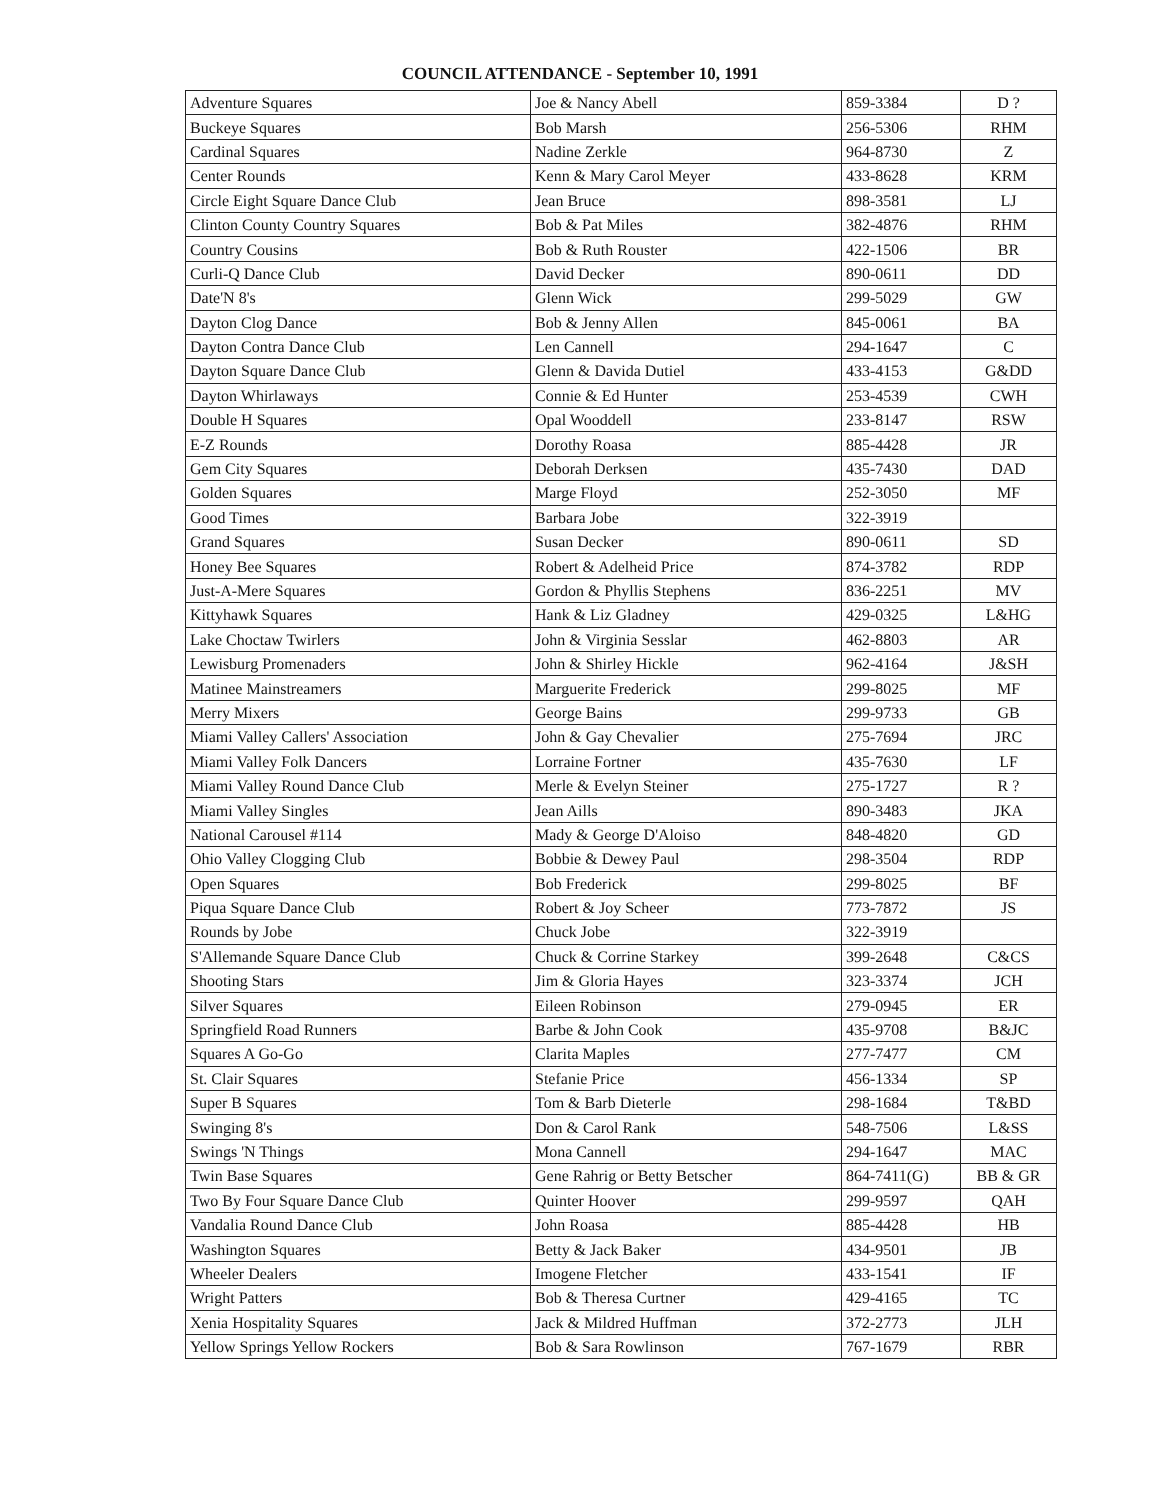COUNCIL ATTENDANCE - September 10, 1991
| Adventure Squares | Joe & Nancy Abell | 859-3384 | D ? |
| Buckeye Squares | Bob Marsh | 256-5306 | RHM |
| Cardinal Squares | Nadine Zerkle | 964-8730 | Z |
| Center Rounds | Kenn & Mary Carol Meyer | 433-8628 | KRM |
| Circle Eight Square Dance Club | Jean Bruce | 898-3581 | LJ |
| Clinton County Country Squares | Bob & Pat Miles | 382-4876 | RHM |
| Country Cousins | Bob & Ruth Rouster | 422-1506 | BR |
| Curli-Q Dance Club | David Decker | 890-0611 | DD |
| Date'N 8's | Glenn Wick | 299-5029 | GW |
| Dayton Clog Dance | Bob & Jenny Allen | 845-0061 | BA |
| Dayton Contra Dance Club | Len Cannell | 294-1647 | C |
| Dayton Square Dance Club | Glenn & Davida Dutiel | 433-4153 | G&DD |
| Dayton Whirlaways | Connie & Ed Hunter | 253-4539 | CWH |
| Double H Squares | Opal Wooddell | 233-8147 | RSW |
| E-Z Rounds | Dorothy Roasa | 885-4428 | JR |
| Gem City Squares | Deborah Derksen | 435-7430 | DAD |
| Golden Squares | Marge Floyd | 252-3050 | MF |
| Good Times | Barbara Jobe | 322-3919 | |
| Grand Squares | Susan Decker | 890-0611 | SD |
| Honey Bee Squares | Robert & Adelheid Price | 874-3782 | RDP |
| Just-A-Mere Squares | Gordon & Phyllis Stephens | 836-2251 | MV |
| Kittyhawk Squares | Hank & Liz Gladney | 429-0325 | L&HG |
| Lake Choctaw Twirlers | John & Virginia Sesslar | 462-8803 | AR |
| Lewisburg Promenaders | John & Shirley Hickle | 962-4164 | J&SH |
| Matinee Mainstreamers | Marguerite Frederick | 299-8025 | MF |
| Merry Mixers | George Bains | 299-9733 | GB |
| Miami Valley Callers' Association | John & Gay Chevalier | 275-7694 | JRC |
| Miami Valley Folk Dancers | Lorraine Fortner | 435-7630 | LF |
| Miami Valley Round Dance Club | Merle & Evelyn Steiner | 275-1727 | R ? |
| Miami Valley Singles | Jean Aills | 890-3483 | JKA |
| National Carousel #114 | Mady & George D'Aloiso | 848-4820 | GD |
| Ohio Valley Clogging Club | Bobbie & Dewey Paul | 298-3504 | RDP |
| Open Squares | Bob Frederick | 299-8025 | BF |
| Piqua Square Dance Club | Robert & Joy Scheer | 773-7872 | JS |
| Rounds by Jobe | Chuck Jobe | 322-3919 | |
| S'Allemande Square Dance Club | Chuck & Corrine Starkey | 399-2648 | C&CS |
| Shooting Stars | Jim & Gloria Hayes | 323-3374 | JCH |
| Silver Squares | Eileen Robinson | 279-0945 | ER |
| Springfield Road Runners | Barbe & John Cook | 435-9708 | B&JC |
| Squares A Go-Go | Clarita Maples | 277-7477 | CM |
| St. Clair Squares | Stefanie Price | 456-1334 | SP |
| Super B Squares | Tom & Barb Dieterle | 298-1684 | T&BD |
| Swinging 8's | Don & Carol Rank | 548-7506 | L&SS |
| Swings 'N Things | Mona Cannell | 294-1647 | MAC |
| Twin Base Squares | Gene Rahrig or Betty Betscher | 864-7411(G) | BB & GR |
| Two By Four Square Dance Club | Quinter Hoover | 299-9597 | QAH |
| Vandalia Round Dance Club | John Roasa | 885-4428 | HB |
| Washington Squares | Betty & Jack Baker | 434-9501 | JB |
| Wheeler Dealers | Imogene Fletcher | 433-1541 | IF |
| Wright Patters | Bob & Theresa Curtner | 429-4165 | TC |
| Xenia Hospitality Squares | Jack & Mildred Huffman | 372-2773 | JLH |
| Yellow Springs Yellow Rockers | Bob & Sara Rowlinson | 767-1679 | RBR |